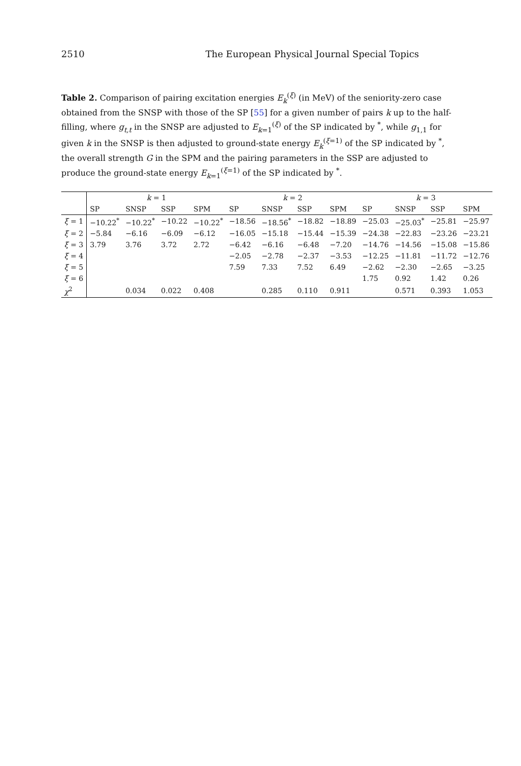2510 The European Physical Journal Special Topics
Table 2. Comparison of pairing excitation energies E<sub>k</sub><sup>(ξ)</sup> (in MeV) of the seniority-zero case obtained from the SNSP with those of the SP [55] for a given number of pairs k up to the half-filling, where g<sub>t,t</sub> in the SNSP are adjusted to E<sub>k=1</sub><sup>(ξ)</sup> of the SP indicated by <sup>*</sup>, while g<sub>1,1</sub> for given k in the SNSP is then adjusted to ground-state energy E<sub>k</sub><sup>(ξ=1)</sup> of the SP indicated by <sup>*</sup>, the overall strength G in the SPM and the pairing parameters in the SSP are adjusted to produce the ground-state energy E<sub>k=1</sub><sup>(ξ=1)</sup> of the SP indicated by <sup>*</sup>.
| | k = 1 | | | | k = 2 | | | | k = 3 | | | |
| --- | --- | --- | --- | --- | --- | --- | --- | --- | --- | --- | --- | --- |
| | SP | SNSP | SSP | SPM | SP | SNSP | SSP | SPM | SP | SNSP | SSP | SPM |
| ξ = 1 | −10.22<sup>*</sup> | −10.22<sup>*</sup> | −10.22 | −10.22<sup>*</sup> | −18.56 | −18.56<sup>*</sup> | −18.82 | −18.89 | −25.03 | −25.03<sup>*</sup> | −25.81 | −25.97 |
| ξ = 2 | −5.84 | −6.16 | −6.09 | −6.12 | −16.05 | −15.18 | −15.44 | −15.39 | −24.38 | −22.83 | −23.26 | −23.21 |
| ξ = 3 | 3.79 | 3.76 | 3.72 | 2.72 | −6.42 | −6.16 | −6.48 | −7.20 | −14.76 | −14.56 | −15.08 | −15.86 |
| ξ = 4 | | | | | −2.05 | −2.78 | −2.37 | −3.53 | −12.25 | −11.81 | −11.72 | −12.76 |
| ξ = 5 | | | | | 7.59 | 7.33 | 7.52 | 6.49 | −2.62 | −2.30 | −2.65 | −3.25 |
| ξ = 6 | | | | | | | | | 1.75 | 0.92 | 1.42 | 0.26 |
| χ<sup>2</sup> | | 0.034 | 0.022 | 0.408 | | 0.285 | 0.110 | 0.911 | | 0.571 | 0.393 | 1.053 |